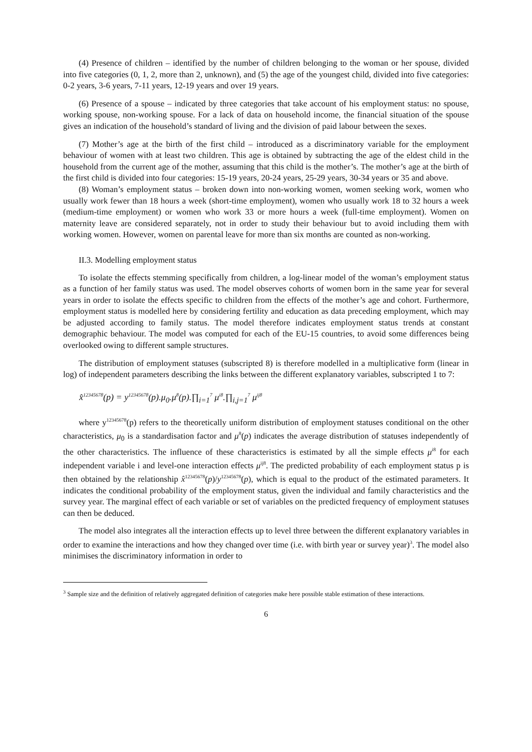(4) Presence of children – identified by the number of children belonging to the woman or her spouse, divided into five categories (0, 1, 2, more than 2, unknown), and (5) the age of the youngest child, divided into five categories: 0-2 years, 3-6 years, 7-11 years, 12-19 years and over 19 years.
(6) Presence of a spouse – indicated by three categories that take account of his employment status: no spouse, working spouse, non-working spouse. For a lack of data on household income, the financial situation of the spouse gives an indication of the household’s standard of living and the division of paid labour between the sexes.
(7) Mother’s age at the birth of the first child – introduced as a discriminatory variable for the employment behaviour of women with at least two children. This age is obtained by subtracting the age of the eldest child in the household from the current age of the mother, assuming that this child is the mother’s. The mother’s age at the birth of the first child is divided into four categories: 15-19 years, 20-24 years, 25-29 years, 30-34 years or 35 and above.
(8) Woman’s employment status – broken down into non-working women, women seeking work, women who usually work fewer than 18 hours a week (short-time employment), women who usually work 18 to 32 hours a week (medium-time employment) or women who work 33 or more hours a week (full-time employment). Women on maternity leave are considered separately, not in order to study their behaviour but to avoid including them with working women. However, women on parental leave for more than six months are counted as non-working.
II.3. Modelling employment status
To isolate the effects stemming specifically from children, a log-linear model of the woman’s employment status as a function of her family status was used. The model observes cohorts of women born in the same year for several years in order to isolate the effects specific to children from the effects of the mother’s age and cohort. Furthermore, employment status is modelled here by considering fertility and education as data preceding employment, which may be adjusted according to family status. The model therefore indicates employment status trends at constant demographic behaviour. The model was computed for each of the EU-15 countries, to avoid some differences being overlooked owing to different sample structures.
The distribution of employment statuses (subscripted 8) is therefore modelled in a multiplicative form (linear in log) of independent parameters describing the links between the different explanatory variables, subscripted 1 to 7:
x̂<sup>12345678</sup>(p) = y<sup>12345678</sup>(p).μ<sub>0</sub>.μ<sup>8</sup>(p).∏<sub>i=1</sub><sup>7</sup> μ<sup>i8</sup>.∏<sub>i,j=1</sub><sup>7</sup> μ<sup>ij8</sup>
where y<sup>12345678</sup>(p) refers to the theoretically uniform distribution of employment statuses conditional on the other characteristics, μ<sub>0</sub> is a standardisation factor and μ<sup>8</sup>(p) indicates the average distribution of statuses independently of the other characteristics. The influence of these characteristics is estimated by all the simple effects μ<sup>i8</sup> for each independent variable i and level-one interaction effects μ<sup>ij8</sup>. The predicted probability of each employment status p is then obtained by the relationship x̂<sup>12345678</sup>(p)/y<sup>12345678</sup>(p), which is equal to the product of the estimated parameters. It indicates the conditional probability of the employment status, given the individual and family characteristics and the survey year. The marginal effect of each variable or set of variables on the predicted frequency of employment statuses can then be deduced.
The model also integrates all the interaction effects up to level three between the different explanatory variables in order to examine the interactions and how they changed over time (i.e. with birth year or survey year)<sup>3</sup>. The model also minimises the discriminatory information in order to
<sup>3</sup> Sample size and the definition of relatively aggregated definition of categories make here possible stable estimation of these interactions.
6